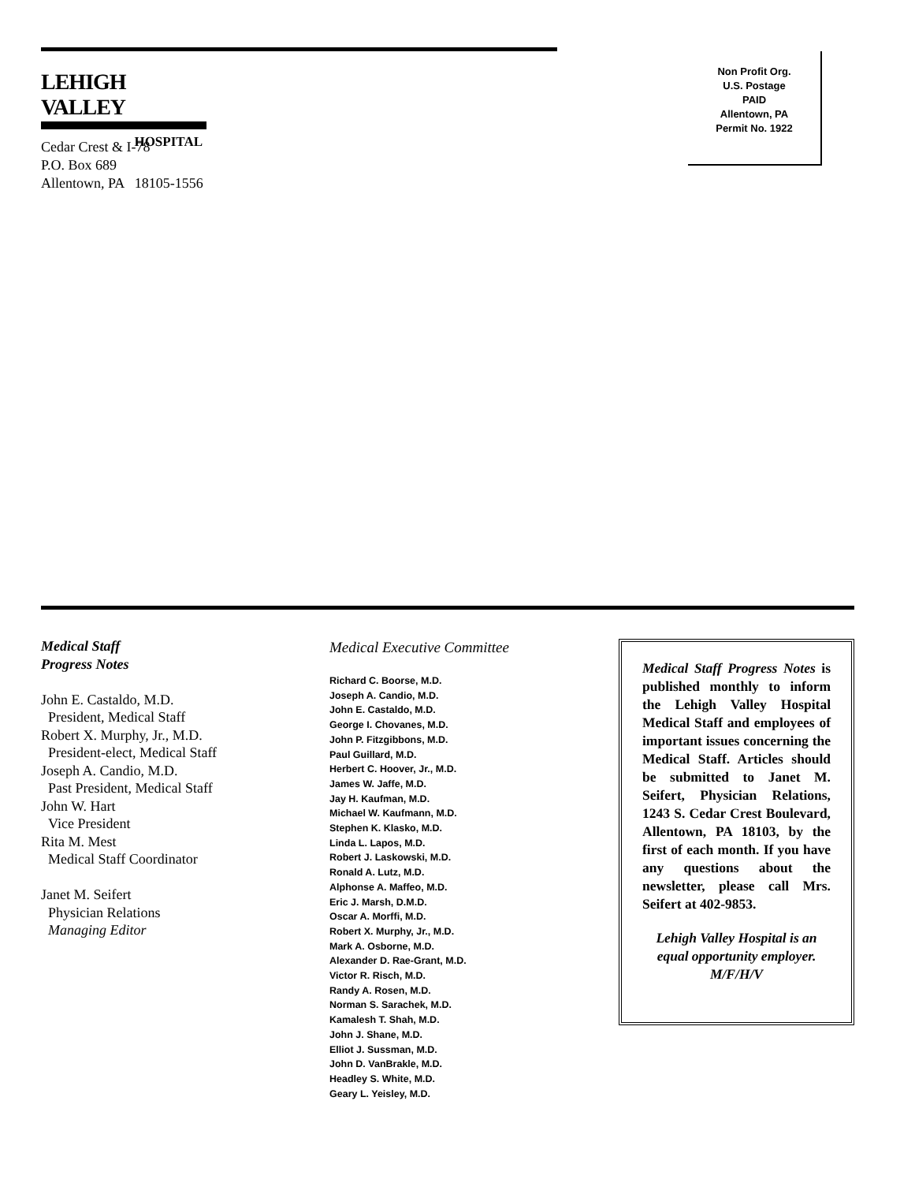LEHIGH VALLEY
HOSPITAL
Cedar Crest & I-78
P.O. Box 689
Allentown, PA 18105-1556
Non Profit Org.
U.S. Postage
PAID
Allentown, PA
Permit No. 1922
Medical Staff
Progress Notes
John E. Castaldo, M.D.
President, Medical Staff
Robert X. Murphy, Jr., M.D.
President-elect, Medical Staff
Joseph A. Candio, M.D.
Past President, Medical Staff
John W. Hart
Vice President
Rita M. Mest
Medical Staff Coordinator
Janet M. Seifert
Physician Relations
Managing Editor
Medical Executive Committee
Richard C. Boorse, M.D.
Joseph A. Candio, M.D.
John E. Castaldo, M.D.
George I. Chovanes, M.D.
John P. Fitzgibbons, M.D.
Paul Guillard, M.D.
Herbert C. Hoover, Jr., M.D.
James W. Jaffe, M.D.
Jay H. Kaufman, M.D.
Michael W. Kaufmann, M.D.
Stephen K. Klasko, M.D.
Linda L. Lapos, M.D.
Robert J. Laskowski, M.D.
Ronald A. Lutz, M.D.
Alphonse A. Maffeo, M.D.
Eric J. Marsh, D.M.D.
Oscar A. Morffi, M.D.
Robert X. Murphy, Jr., M.D.
Mark A. Osborne, M.D.
Alexander D. Rae-Grant, M.D.
Victor R. Risch, M.D.
Randy A. Rosen, M.D.
Norman S. Sarachek, M.D.
Kamalesh T. Shah, M.D.
John J. Shane, M.D.
Elliot J. Sussman, M.D.
John D. VanBrakle, M.D.
Headley S. White, M.D.
Geary L. Yeisley, M.D.
Medical Staff Progress Notes is published monthly to inform the Lehigh Valley Hospital Medical Staff and employees of important issues concerning the Medical Staff. Articles should be submitted to Janet M. Seifert, Physician Relations, 1243 S. Cedar Crest Boulevard, Allentown, PA 18103, by the first of each month. If you have any questions about the newsletter, please call Mrs. Seifert at 402-9853.
Lehigh Valley Hospital is an equal opportunity employer. M/F/H/V